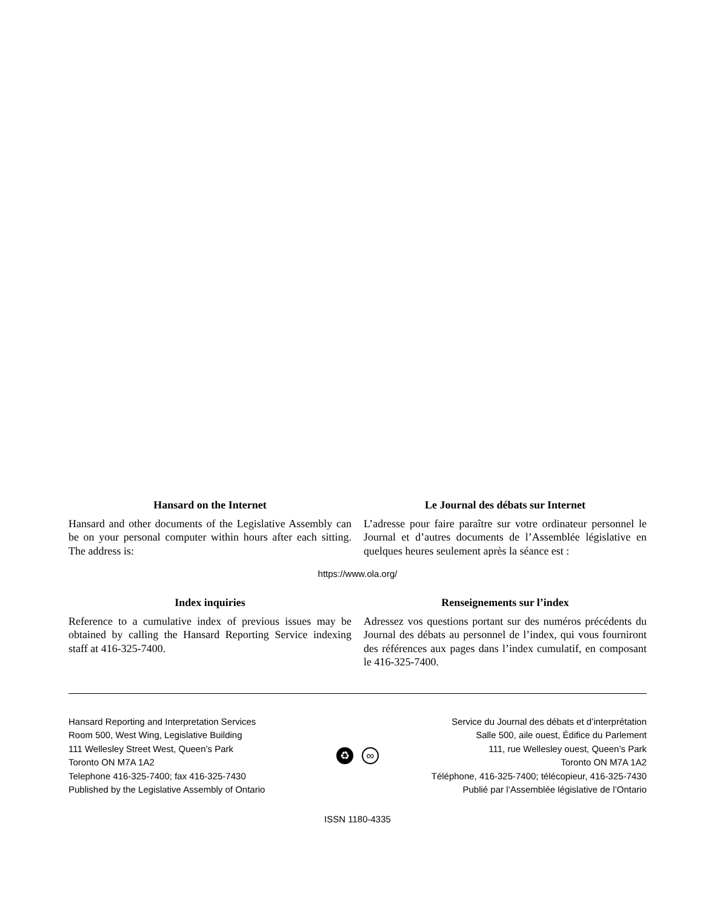Hansard on the Internet
Hansard and other documents of the Legislative Assembly can be on your personal computer within hours after each sitting. The address is:
Le Journal des débats sur Internet
L’adresse pour faire paraître sur votre ordinateur personnel le Journal et d’autres documents de l’Assemblée législative en quelques heures seulement après la séance est :
https://www.ola.org/
Index inquiries
Reference to a cumulative index of previous issues may be obtained by calling the Hansard Reporting Service indexing staff at 416-325-7400.
Renseignements sur l’index
Adressez vos questions portant sur des numéros précédents du Journal des débats au personnel de l’index, qui vous fourniront des références aux pages dans l’index cumulatif, en composant le 416-325-7400.
Hansard Reporting and Interpretation Services
Room 500, West Wing, Legislative Building
111 Wellesley Street West, Queen’s Park
Toronto ON M7A 1A2
Telephone 416-325-7400; fax 416-325-7430
Published by the Legislative Assembly of Ontario
♻ ∞
Service du Journal des débats et d’interprétation
Salle 500, aile ouest, Édifice du Parlement
111, rue Wellesley ouest, Queen’s Park
Toronto ON M7A 1A2
Téléphone, 416-325-7400; télécopieur, 416-325-7430
Publié par l’Assemblée législative de l’Ontario
ISSN 1180-4335